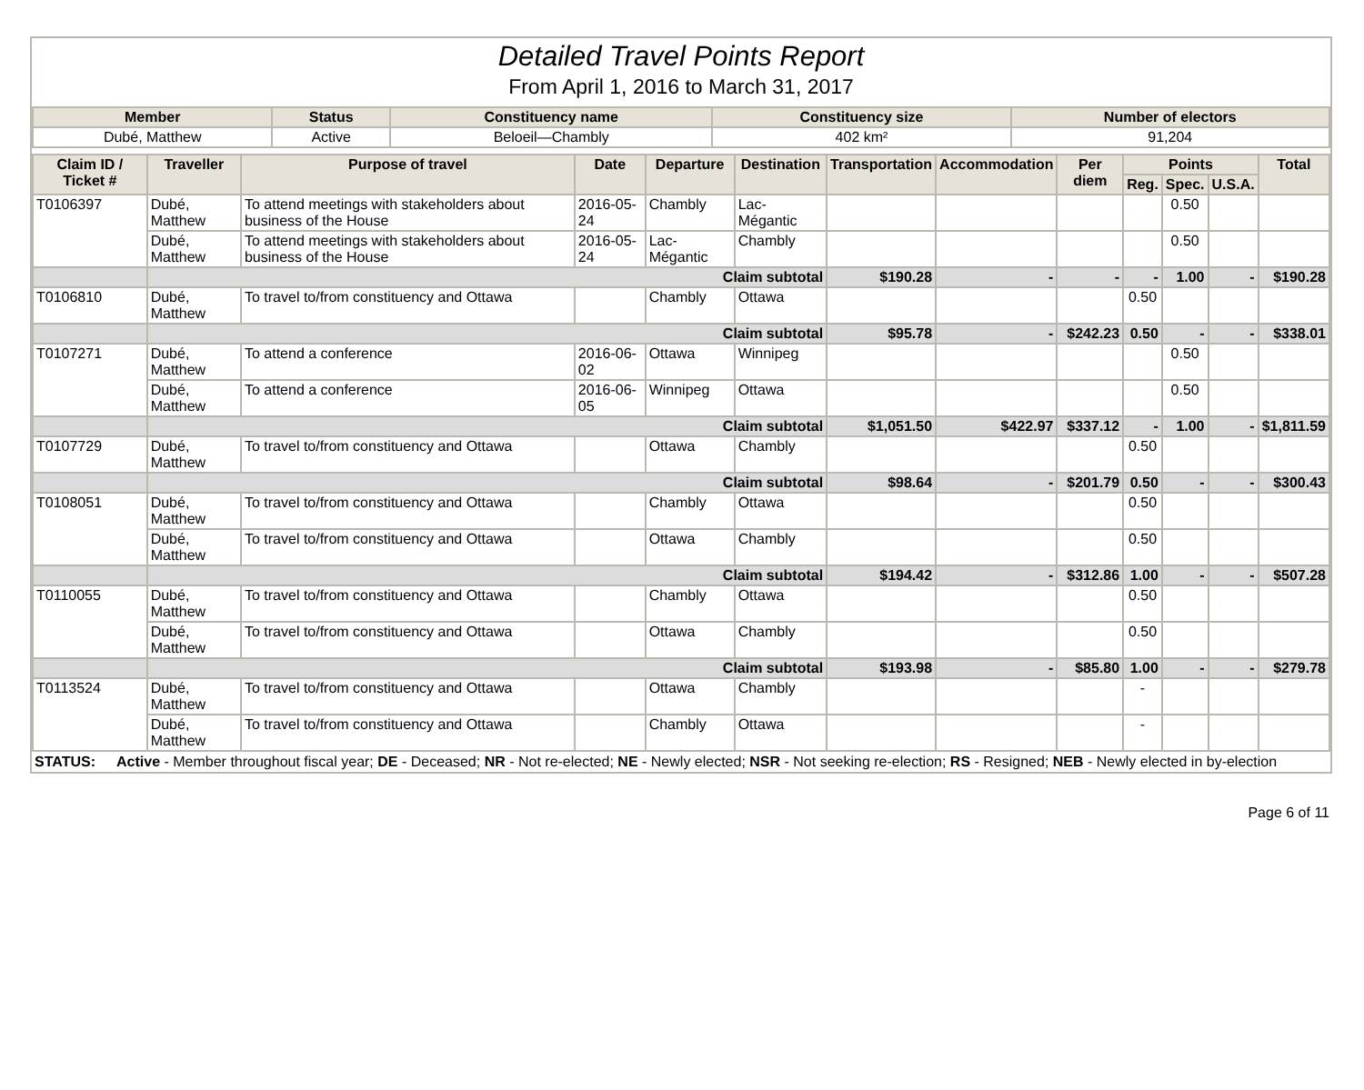Detailed Travel Points Report
From April 1, 2016 to March 31, 2017
| Member | Status | Constituency name | Constituency size | Number of electors |
| --- | --- | --- | --- | --- |
| Dubé, Matthew | Active | Beloeil—Chambly | 402 km² | 91,204 |
| Claim ID / Ticket # | Traveller | Purpose of travel | Date | Departure | Destination | Transportation | Accommodation | Per diem | Points | | | Total |
| --- | --- | --- | --- | --- | --- | --- | --- | --- | --- | --- | --- | --- |
| | | | | | | | | | Reg. | Spec. | U.S.A. | |
| T0106397 | Dubé, Matthew | To attend meetings with stakeholders about business of the House | 2016-05-24 | Chambly | Lac-Mégantic | | | | | 0.50 | | |
| | Dubé, Matthew | To attend meetings with stakeholders about business of the House | 2016-05-24 | Lac-Mégantic | Chambly | | | | | 0.50 | | |
| | Claim subtotal | | | | | $190.28 | - | - | - | 1.00 | - | $190.28 |
| T0106810 | Dubé, Matthew | To travel to/from constituency and Ottawa | | Chambly | Ottawa | | | | 0.50 | | | |
| | Claim subtotal | | | | | $95.78 | - | $242.23 | 0.50 | - | - | $338.01 |
| T0107271 | Dubé, Matthew | To attend a conference | 2016-06-02 | Ottawa | Winnipeg | | | | | 0.50 | | |
| | Dubé, Matthew | To attend a conference | 2016-06-05 | Winnipeg | Ottawa | | | | | 0.50 | | |
| | Claim subtotal | | | | | $1,051.50 | $422.97 | $337.12 | - | 1.00 | - | $1,811.59 |
| T0107729 | Dubé, Matthew | To travel to/from constituency and Ottawa | | Ottawa | Chambly | | | | 0.50 | | | |
| | Claim subtotal | | | | | $98.64 | - | $201.79 | 0.50 | - | - | $300.43 |
| T0108051 | Dubé, Matthew | To travel to/from constituency and Ottawa | | Chambly | Ottawa | | | | 0.50 | | | |
| | Dubé, Matthew | To travel to/from constituency and Ottawa | | Ottawa | Chambly | | | | 0.50 | | | |
| | Claim subtotal | | | | | $194.42 | - | $312.86 | 1.00 | - | - | $507.28 |
| T0110055 | Dubé, Matthew | To travel to/from constituency and Ottawa | | Chambly | Ottawa | | | | 0.50 | | | |
| | Dubé, Matthew | To travel to/from constituency and Ottawa | | Ottawa | Chambly | | | | 0.50 | | | |
| | Claim subtotal | | | | | $193.98 | - | $85.80 | 1.00 | - | - | $279.78 |
| T0113524 | Dubé, Matthew | To travel to/from constituency and Ottawa | | Ottawa | Chambly | | | | - | | | |
| | Dubé, Matthew | To travel to/from constituency and Ottawa | | Chambly | Ottawa | | | | - | | | |
STATUS: Active - Member throughout fiscal year; DE - Deceased; NR - Not re-elected; NE - Newly elected; NSR - Not seeking re-election; RS - Resigned; NEB - Newly elected in by-election
Page 6 of 11